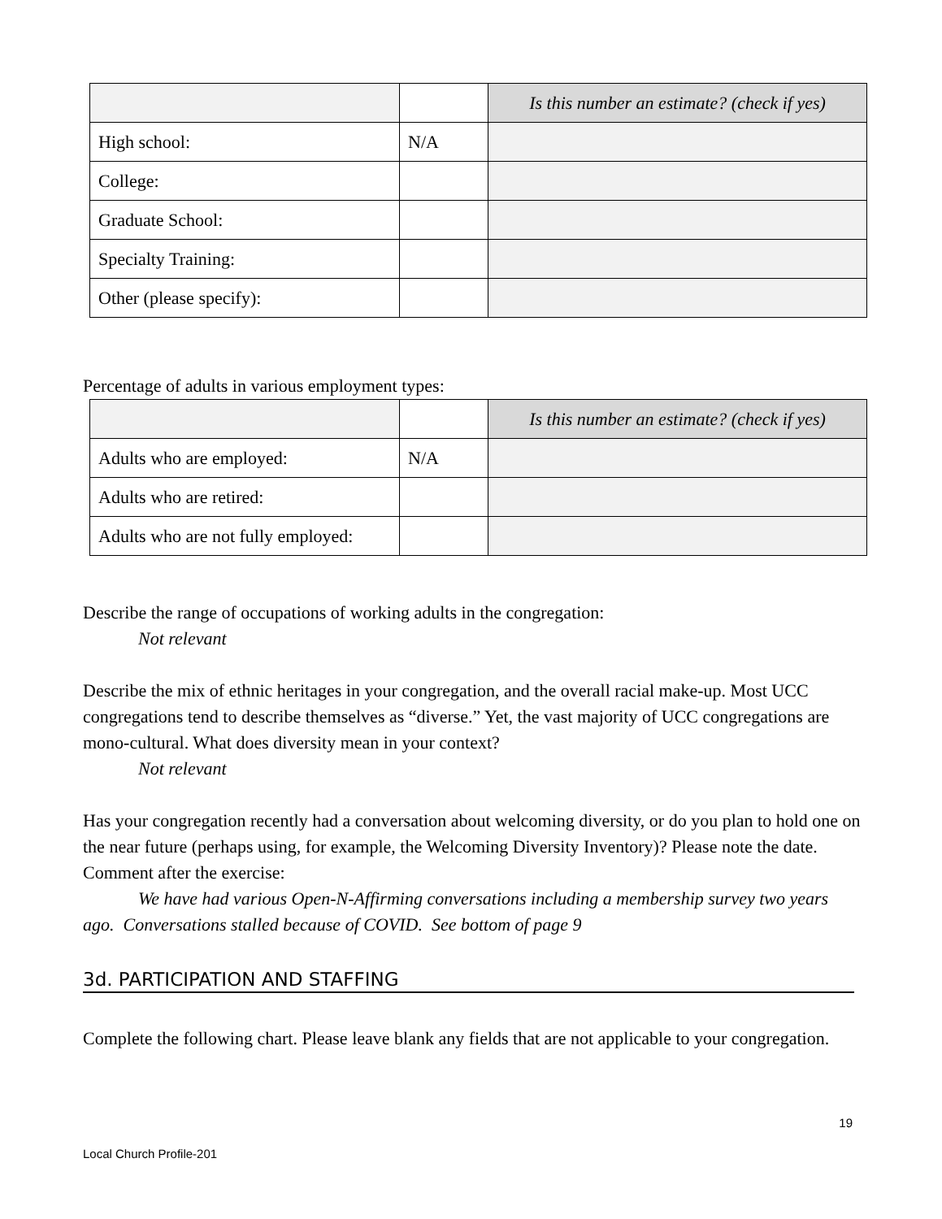| | | Is this number an estimate? (check if yes) |
| High school: | N/A | |
| College: | | |
| Graduate School: | | |
| Specialty Training: | | |
| Other (please specify): | | |
Percentage of adults in various employment types:
| | | Is this number an estimate? (check if yes) |
| Adults who are employed: | N/A | |
| Adults who are retired: | | |
| Adults who are not fully employed: | | |
Describe the range of occupations of working adults in the congregation:
Not relevant
Describe the mix of ethnic heritages in your congregation, and the overall racial make-up. Most UCC congregations tend to describe themselves as “diverse.” Yet, the vast majority of UCC congregations are mono-cultural. What does diversity mean in your context?
Not relevant
Has your congregation recently had a conversation about welcoming diversity, or do you plan to hold one on the near future (perhaps using, for example, the Welcoming Diversity Inventory)? Please note the date. Comment after the exercise:
We have had various Open-N-Affirming conversations including a membership survey two years ago. Conversations stalled because of COVID. See bottom of page 9
3d. PARTICIPATION AND STAFFING
Complete the following chart. Please leave blank any fields that are not applicable to your congregation.
19
Local Church Profile-201